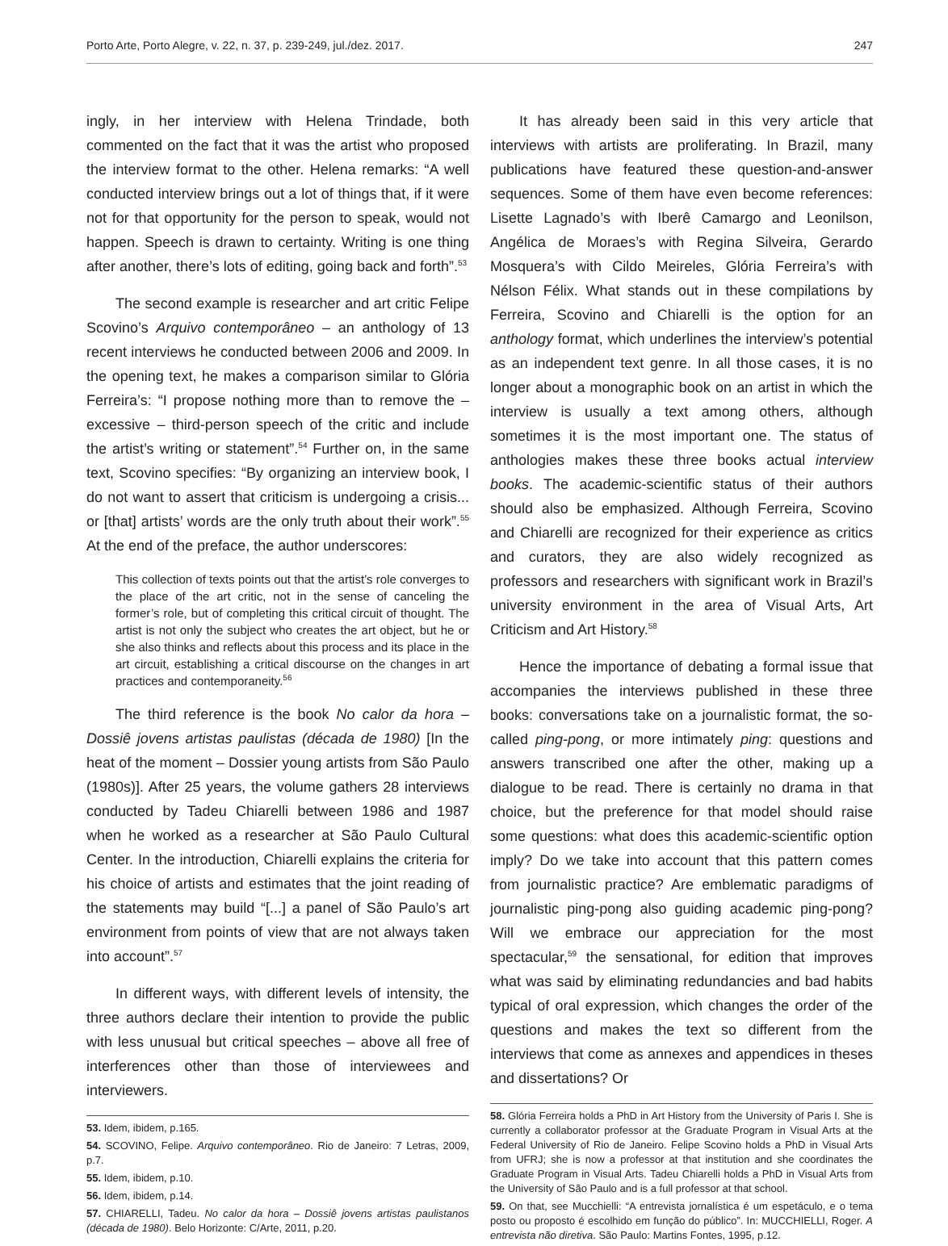Porto Arte, Porto Alegre, v. 22, n. 37, p. 239-249, jul./dez. 2017. 247
ingly, in her interview with Helena Trindade, both commented on the fact that it was the artist who proposed the interview format to the other. Helena remarks: “A well conducted interview brings out a lot of things that, if it were not for that opportunity for the person to speak, would not happen. Speech is drawn to certainty. Writing is one thing after another, there’s lots of editing, going back and forth”.<sup>53</sup>
The second example is researcher and art critic Felipe Scovino’s Arquivo contemporâneo – an anthology of 13 recent interviews he conducted between 2006 and 2009. In the opening text, he makes a comparison similar to Glória Ferreira’s: “I propose nothing more than to remove the – excessive – third-person speech of the critic and include the artist’s writing or statement”.<sup>54</sup> Further on, in the same text, Scovino specifies: “By organizing an interview book, I do not want to assert that criticism is undergoing a crisis... or [that] artists’ words are the only truth about their work”.<sup>55</sup> At the end of the preface, the author underscores:
This collection of texts points out that the artist’s role converges to the place of the art critic, not in the sense of canceling the former’s role, but of completing this critical circuit of thought. The artist is not only the subject who creates the art object, but he or she also thinks and reflects about this process and its place in the art circuit, establishing a critical discourse on the changes in art practices and contemporaneity.<sup>56</sup>
The third reference is the book No calor da hora – Dossiê jovens artistas paulistas (década de 1980) [In the heat of the moment – Dossier young artists from São Paulo (1980s)]. After 25 years, the volume gathers 28 interviews conducted by Tadeu Chiarelli between 1986 and 1987 when he worked as a researcher at São Paulo Cultural Center. In the introduction, Chiarelli explains the criteria for his choice of artists and estimates that the joint reading of the statements may build “[...] a panel of São Paulo’s art environment from points of view that are not always taken into account”.<sup>57</sup>
In different ways, with different levels of intensity, the three authors declare their intention to provide the public with less unusual but critical speeches – above all free of interferences other than those of interviewees and interviewers.
53. Idem, ibidem, p.165.
54. SCOVINO, Felipe. Arquivo contemporâneo. Rio de Janeiro: 7 Letras, 2009, p.7.
55. Idem, ibidem, p.10.
56. Idem, ibidem, p.14.
57. CHIARELLI, Tadeu. No calor da hora – Dossiê jovens artistas paulistanos (década de 1980). Belo Horizonte: C/Arte, 2011, p.20.
It has already been said in this very article that interviews with artists are proliferating. In Brazil, many publications have featured these question-and-answer sequences. Some of them have even become references: Lisette Lagnado’s with Iberê Camargo and Leonilson, Angélica de Moraes’s with Regina Silveira, Gerardo Mosquera’s with Cildo Meireles, Glória Ferreira’s with Nélson Félix. What stands out in these compilations by Ferreira, Scovino and Chiarelli is the option for an anthology format, which underlines the interview’s potential as an independent text genre. In all those cases, it is no longer about a monographic book on an artist in which the interview is usually a text among others, although sometimes it is the most important one. The status of anthologies makes these three books actual interview books. The academic-scientific status of their authors should also be emphasized. Although Ferreira, Scovino and Chiarelli are recognized for their experience as critics and curators, they are also widely recognized as professors and researchers with significant work in Brazil’s university environment in the area of Visual Arts, Art Criticism and Art History.<sup>58</sup>
Hence the importance of debating a formal issue that accompanies the interviews published in these three books: conversations take on a journalistic format, the so-called ping-pong, or more intimately ping: questions and answers transcribed one after the other, making up a dialogue to be read. There is certainly no drama in that choice, but the preference for that model should raise some questions: what does this academic-scientific option imply? Do we take into account that this pattern comes from journalistic practice? Are emblematic paradigms of journalistic ping-pong also guiding academic ping-pong? Will we embrace our appreciation for the most spectacular,<sup>59</sup> the sensational, for edition that improves what was said by eliminating redundancies and bad habits typical of oral expression, which changes the order of the questions and makes the text so different from the interviews that come as annexes and appendices in theses and dissertations? Or
58. Glória Ferreira holds a PhD in Art History from the University of Paris I. She is currently a collaborator professor at the Graduate Program in Visual Arts at the Federal University of Rio de Janeiro. Felipe Scovino holds a PhD in Visual Arts from UFRJ; she is now a professor at that institution and she coordinates the Graduate Program in Visual Arts. Tadeu Chiarelli holds a PhD in Visual Arts from the University of São Paulo and is a full professor at that school.
59. On that, see Mucchielli: “A entrevista jornalística é um espetáculo, e o tema posto ou proposto é escolhido em função do público”. In: MUCCHIELLI, Roger. A entrevista não diretiva. São Paulo: Martins Fontes, 1995, p.12.